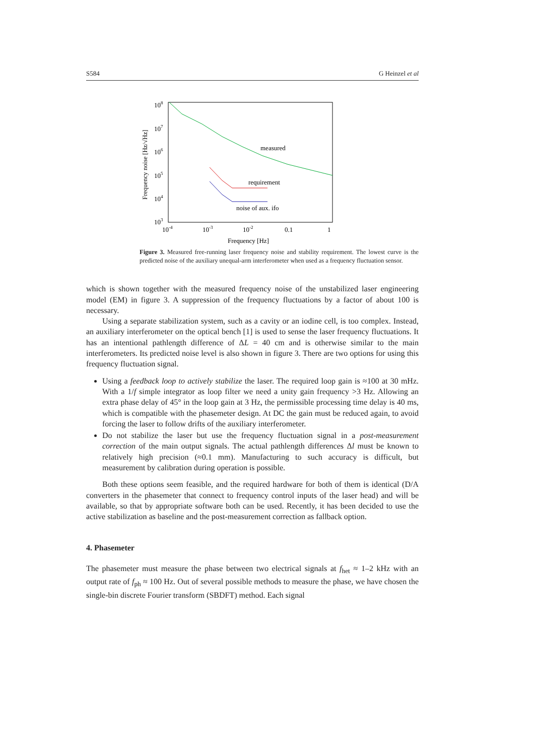S584 G Heinzel et al
108
107
106
105
104
103
10-4
10-3
10-2
0.1
1
Frequency [Hz]
Frequency noise [Hz/√Hz]
measured
requirement
noise of aux. ifo
Figure 3. Measured free-running laser frequency noise and stability requirement. The lowest curve is the predicted noise of the auxiliary unequal-arm interferometer when used as a frequency fluctuation sensor.
which is shown together with the measured frequency noise of the unstabilized laser engineering model (EM) in figure 3. A suppression of the frequency fluctuations by a factor of about 100 is necessary.
Using a separate stabilization system, such as a cavity or an iodine cell, is too complex. Instead, an auxiliary interferometer on the optical bench [1] is used to sense the laser frequency fluctuations. It has an intentional pathlength difference of ΔL = 40 cm and is otherwise similar to the main interferometers. Its predicted noise level is also shown in figure 3. There are two options for using this frequency fluctuation signal.
Using a feedback loop to actively stabilize the laser. The required loop gain is ≈100 at 30 mHz. With a 1/f simple integrator as loop filter we need a unity gain frequency >3 Hz. Allowing an extra phase delay of 45° in the loop gain at 3 Hz, the permissible processing time delay is 40 ms, which is compatible with the phasemeter design. At DC the gain must be reduced again, to avoid forcing the laser to follow drifts of the auxiliary interferometer.
Do not stabilize the laser but use the frequency fluctuation signal in a post-measurement correction of the main output signals. The actual pathlength differences Δl must be known to relatively high precision (≈0.1 mm). Manufacturing to such accuracy is difficult, but measurement by calibration during operation is possible.
Both these options seem feasible, and the required hardware for both of them is identical (D/A converters in the phasemeter that connect to frequency control inputs of the laser head) and will be available, so that by appropriate software both can be used. Recently, it has been decided to use the active stabilization as baseline and the post-measurement correction as fallback option.
4. Phasemeter
The phasemeter must measure the phase between two electrical signals at f<sub>het</sub> ≈ 1–2 kHz with an output rate of f<sub>ph</sub> ≈ 100 Hz. Out of several possible methods to measure the phase, we have chosen the single-bin discrete Fourier transform (SBDFT) method. Each signal